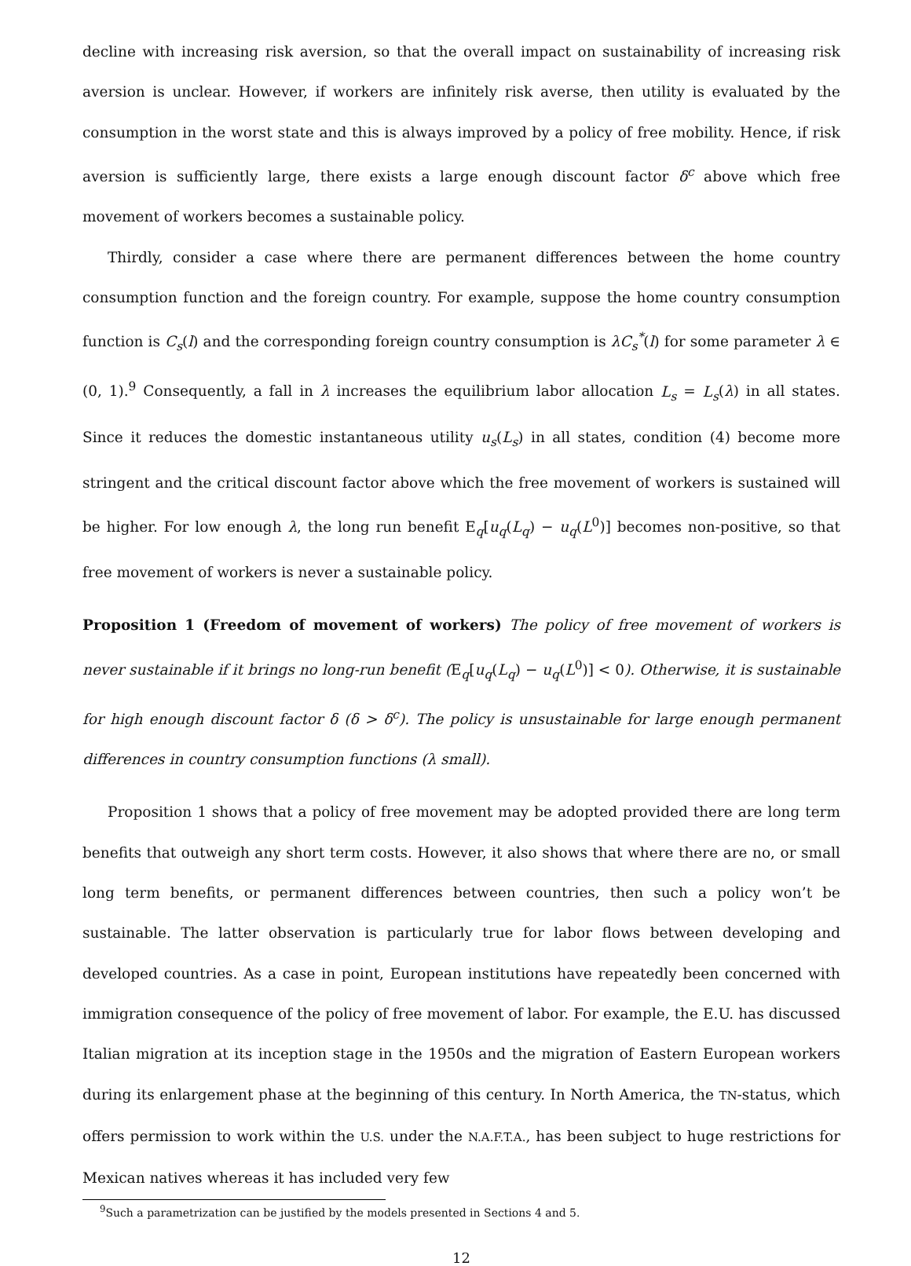decline with increasing risk aversion, so that the overall impact on sustainability of increasing risk aversion is unclear. However, if workers are infinitely risk averse, then utility is evaluated by the consumption in the worst state and this is always improved by a policy of free mobility. Hence, if risk aversion is sufficiently large, there exists a large enough discount factor δ<sup>c</sup> above which free movement of workers becomes a sustainable policy.
Thirdly, consider a case where there are permanent differences between the home country consumption function and the foreign country. For example, suppose the home country consumption function is C<sub>s</sub>(l) and the corresponding foreign country consumption is λC<sub>s</sub><sup>*</sup>(l) for some parameter λ ∈ (0, 1).<sup>9</sup> Consequently, a fall in λ increases the equilibrium labor allocation L<sub>s</sub> = L<sub>s</sub>(λ) in all states. Since it reduces the domestic instantaneous utility u<sub>s</sub>(L<sub>s</sub>) in all states, condition (4) become more stringent and the critical discount factor above which the free movement of workers is sustained will be higher. For low enough λ, the long run benefit E<sub>q</sub>[u<sub>q</sub>(L<sub>q</sub>) − u<sub>q</sub>(L<sup>0</sup>)] becomes non-positive, so that free movement of workers is never a sustainable policy.
Proposition 1 (Freedom of movement of workers) The policy of free movement of workers is never sustainable if it brings no long-run benefit (E<sub>q</sub>[u<sub>q</sub>(L<sub>q</sub>) − u<sub>q</sub>(L<sup>0</sup>)] < 0). Otherwise, it is sustainable for high enough discount factor δ (δ > δ<sup>c</sup>). The policy is unsustainable for large enough permanent differences in country consumption functions (λ small).
Proposition 1 shows that a policy of free movement may be adopted provided there are long term benefits that outweigh any short term costs. However, it also shows that where there are no, or small long term benefits, or permanent differences between countries, then such a policy won’t be sustainable. The latter observation is particularly true for labor flows between developing and developed countries. As a case in point, European institutions have repeatedly been concerned with immigration consequence of the policy of free movement of labor. For example, the E.U. has discussed Italian migration at its inception stage in the 1950s and the migration of Eastern European workers during its enlargement phase at the beginning of this century. In North America, the TN-status, which offers permission to work within the U.S. under the N.A.F.T.A., has been subject to huge restrictions for Mexican natives whereas it has included very few
<sup>9</sup> Such a parametrization can be justified by the models presented in Sections 4 and 5.
12